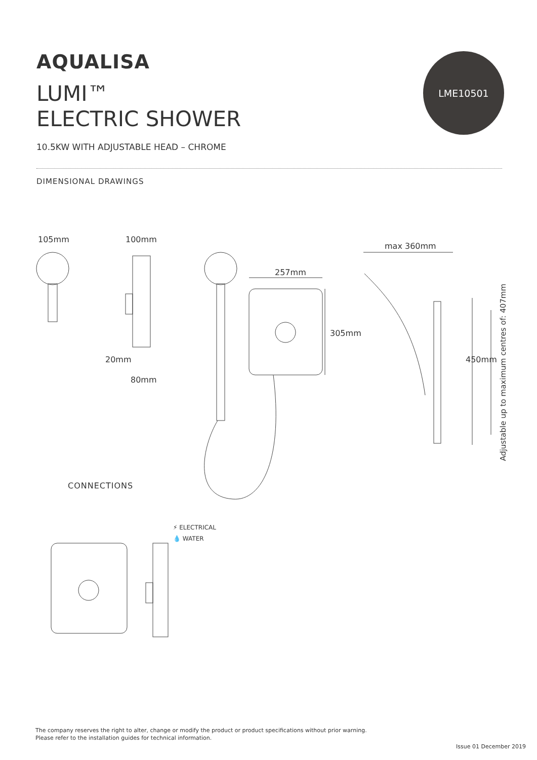AQUALISA
LUMI™
ELECTRIC SHOWER
LME10501
10.5KW WITH ADJUSTABLE HEAD – CHROME
DIMENSIONAL DRAWINGS
105mm 100mm
20mm
80mm
257mm
305mm
max 360mm
450mm
Adjustable up to maximum centres of: 407mm
CONNECTIONS
⚡ ELECTRICAL
💧 WATER
The company reserves the right to alter, change or modify the product or product specifications without prior warning.
Please refer to the installation guides for technical information.
Issue 01 December 2019